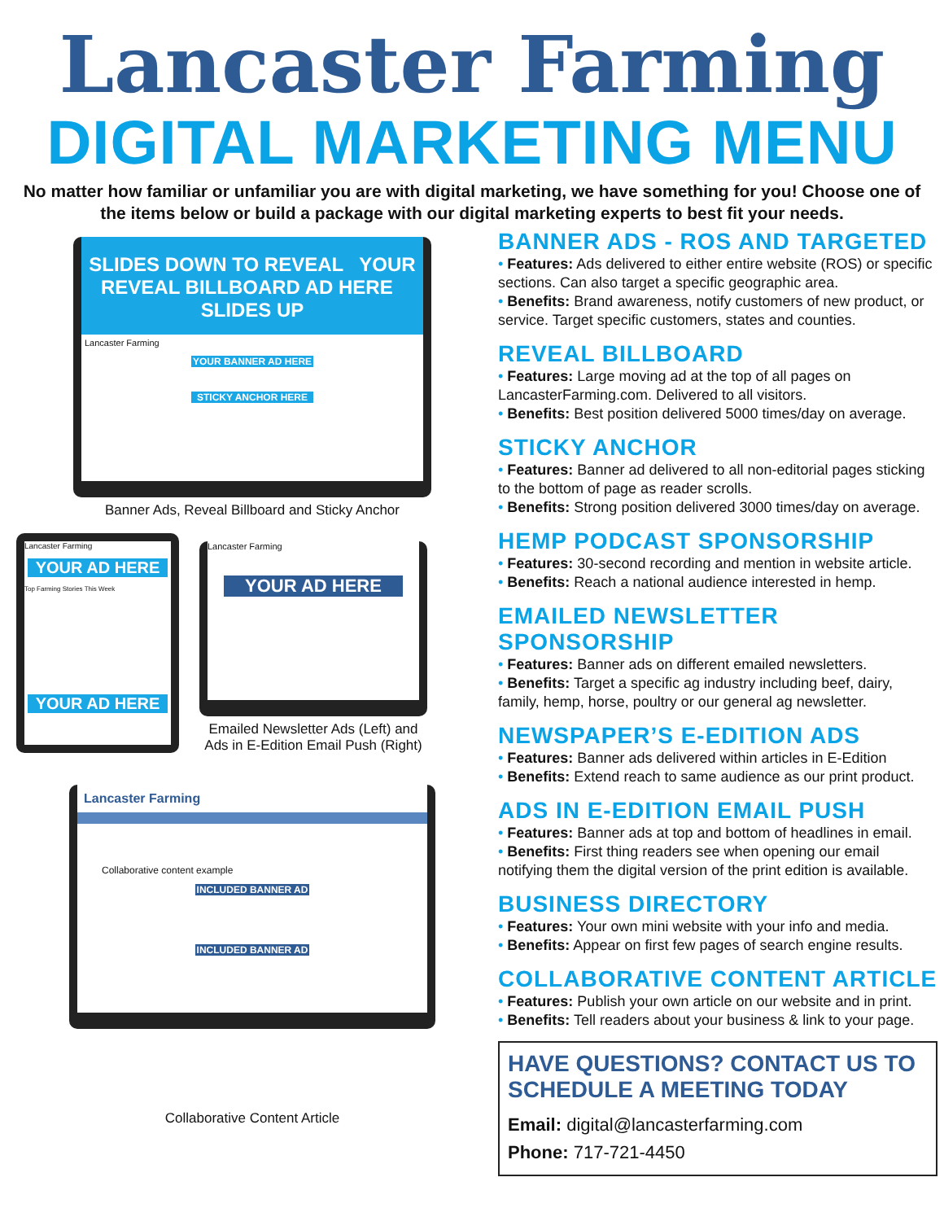Lancaster Farming
DIGITAL MARKETING MENU
No matter how familiar or unfamiliar you are with digital marketing, we have something for you! Choose one of the items below or build a package with our digital marketing experts to best fit your needs.
SLIDES DOWN TO REVEAL YOUR REVEAL BILLBOARD AD HERE SLIDES UP
Lancaster Farming
YOUR BANNER AD HERE
STICKY ANCHOR HERE
Banner Ads, Reveal Billboard and Sticky Anchor
Lancaster Farming
YOUR AD HERE
Top Farming Stories This Week
YOUR AD HERE
Lancaster Farming
YOUR AD HERE
Emailed Newsletter Ads (Left) and Ads in E-Edition Email Push (Right)
Lancaster Farming
Collaborative content example
INCLUDED BANNER AD
INCLUDED BANNER AD
Collaborative Content Article
BANNER ADS - ROS AND TARGETED
• Features: Ads delivered to either entire website (ROS) or specific sections. Can also target a specific geographic area.
• Benefits: Brand awareness, notify customers of new product, or service. Target specific customers, states and counties.
REVEAL BILLBOARD
• Features: Large moving ad at the top of all pages on LancasterFarming.com. Delivered to all visitors.
• Benefits: Best position delivered 5000 times/day on average.
STICKY ANCHOR
• Features: Banner ad delivered to all non-editorial pages sticking to the bottom of page as reader scrolls.
• Benefits: Strong position delivered 3000 times/day on average.
HEMP PODCAST SPONSORSHIP
• Features: 30-second recording and mention in website article.
• Benefits: Reach a national audience interested in hemp.
EMAILED NEWSLETTER SPONSORSHIP
• Features: Banner ads on different emailed newsletters.
• Benefits: Target a specific ag industry including beef, dairy, family, hemp, horse, poultry or our general ag newsletter.
NEWSPAPER’S E-EDITION ADS
• Features: Banner ads delivered within articles in E-Edition
• Benefits: Extend reach to same audience as our print product.
ADS IN E-EDITION EMAIL PUSH
• Features: Banner ads at top and bottom of headlines in email.
• Benefits: First thing readers see when opening our email notifying them the digital version of the print edition is available.
BUSINESS DIRECTORY
• Features: Your own mini website with your info and media.
• Benefits: Appear on first few pages of search engine results.
COLLABORATIVE CONTENT ARTICLE
• Features: Publish your own article on our website and in print.
• Benefits: Tell readers about your business & link to your page.
HAVE QUESTIONS? CONTACT US TO SCHEDULE A MEETING TODAY
Email: digital@lancasterfarming.com
Phone: 717-721-4450